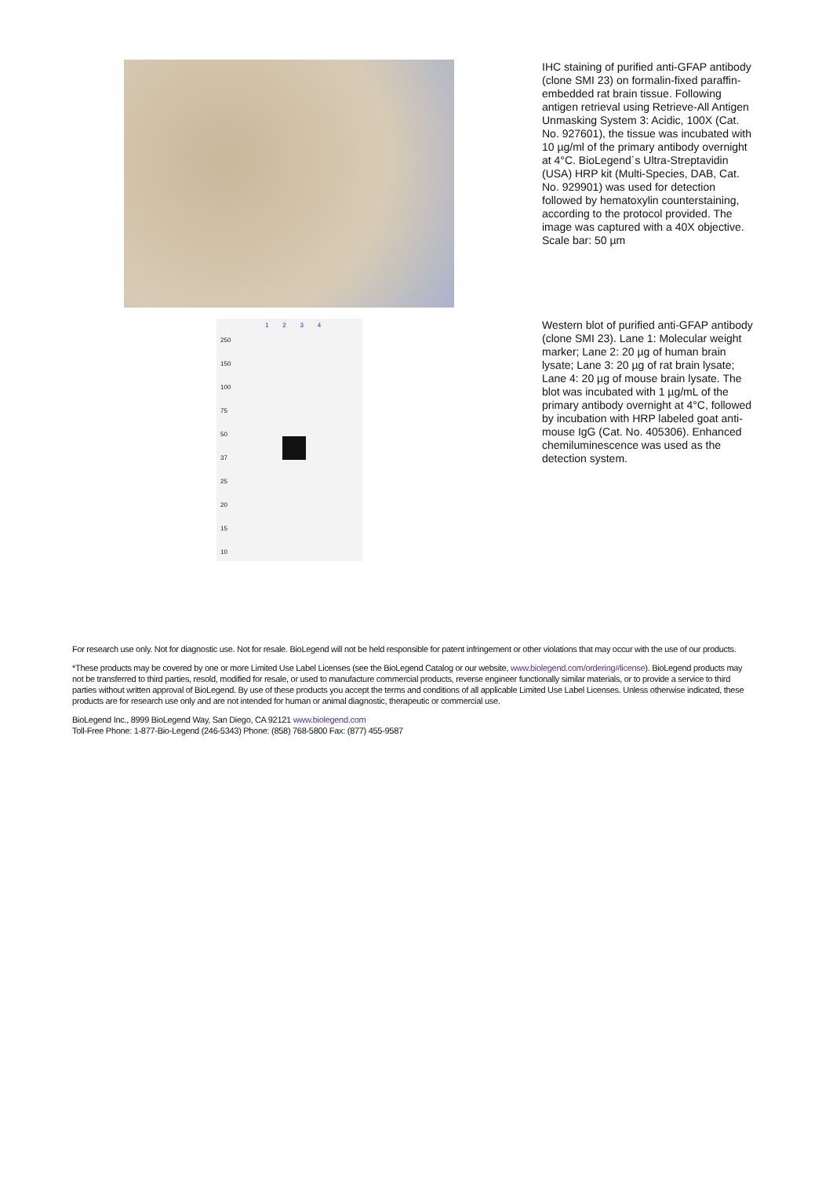IHC staining of purified anti-GFAP antibody (clone SMI 23) on formalin-fixed paraffin-embedded rat brain tissue. Following antigen retrieval using Retrieve-All Antigen Unmasking System 3: Acidic, 100X (Cat. No. 927601), the tissue was incubated with 10 µg/ml of the primary antibody overnight at 4°C. BioLegend´s Ultra-Streptavidin (USA) HRP kit (Multi-Species, DAB, Cat. No. 929901) was used for detection followed by hematoxylin counterstaining, according to the protocol provided. The image was captured with a 40X objective. Scale bar: 50 µm
1 2 3 4
250
150
100
75
50
37
25
20
15
10
Western blot of purified anti-GFAP antibody (clone SMI 23). Lane 1: Molecular weight marker; Lane 2: 20 µg of human brain lysate; Lane 3: 20 µg of rat brain lysate; Lane 4: 20 µg of mouse brain lysate. The blot was incubated with 1 µg/mL of the primary antibody overnight at 4°C, followed by incubation with HRP labeled goat anti-mouse IgG (Cat. No. 405306). Enhanced chemiluminescence was used as the detection system.
For research use only. Not for diagnostic use. Not for resale. BioLegend will not be held responsible for patent infringement or other violations that may occur with the use of our products.
*These products may be covered by one or more Limited Use Label Licenses (see the BioLegend Catalog or our website, www.biolegend.com/ordering#license). BioLegend products may not be transferred to third parties, resold, modified for resale, or used to manufacture commercial products, reverse engineer functionally similar materials, or to provide a service to third parties without written approval of BioLegend. By use of these products you accept the terms and conditions of all applicable Limited Use Label Licenses. Unless otherwise indicated, these products are for research use only and are not intended for human or animal diagnostic, therapeutic or commercial use.
BioLegend Inc., 8999 BioLegend Way, San Diego, CA 92121 www.biolegend.com
Toll-Free Phone: 1-877-Bio-Legend (246-5343) Phone: (858) 768-5800 Fax: (877) 455-9587